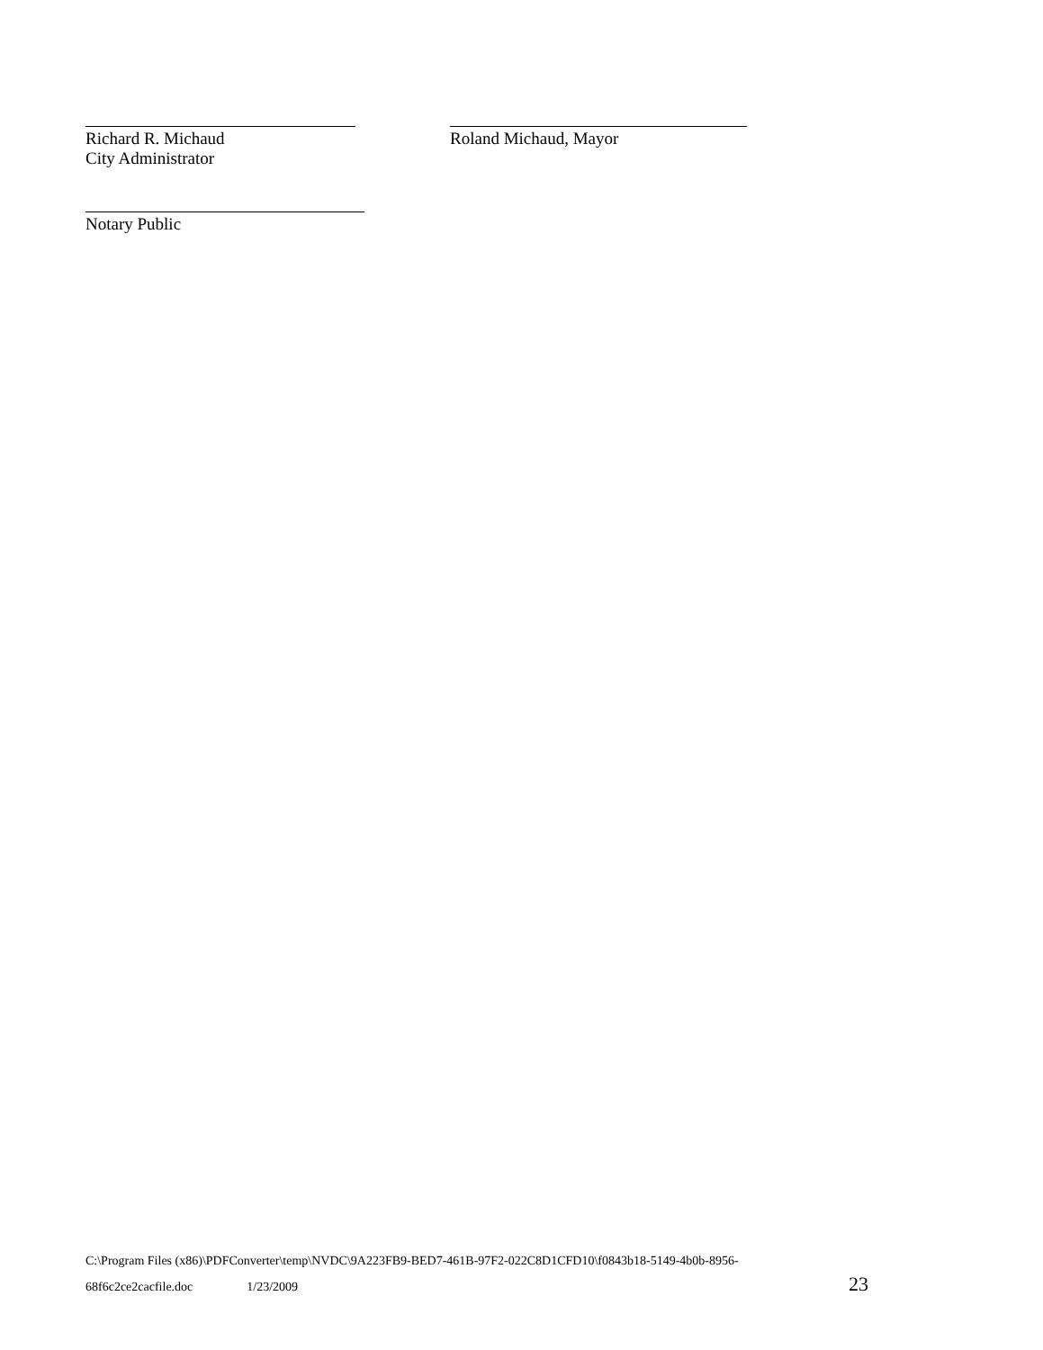Richard R. Michaud
City Administrator
Roland Michaud, Mayor
Notary Public
C:\Program Files (x86)\PDFConverter\temp\NVDC\9A223FB9-BED7-461B-97F2-022C8D1CFD10\f0843b18-5149-4b0b-8956-
68f6c2ce2cacfile.doc 1/23/2009 23